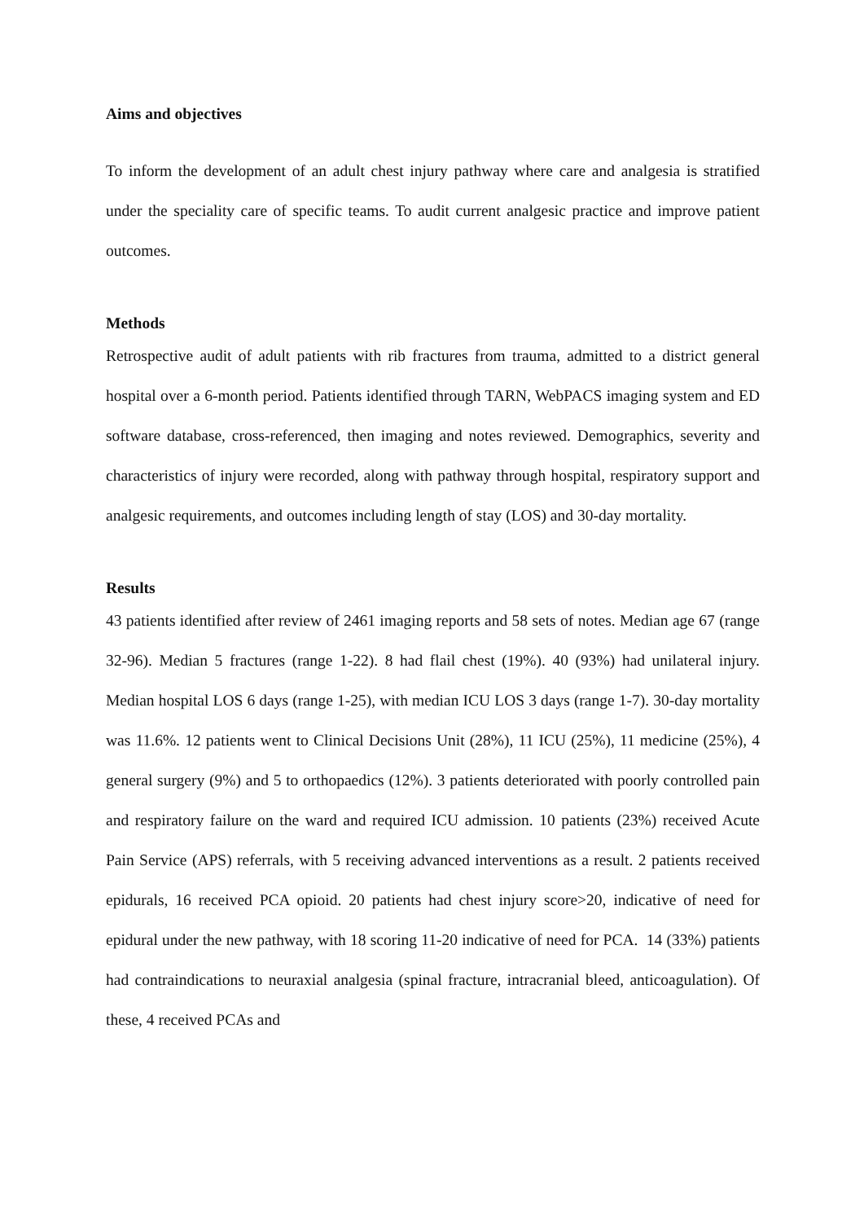Aims and objectives
To inform the development of an adult chest injury pathway where care and analgesia is stratified under the speciality care of specific teams. To audit current analgesic practice and improve patient outcomes.
Methods
Retrospective audit of adult patients with rib fractures from trauma, admitted to a district general hospital over a 6-month period. Patients identified through TARN, WebPACS imaging system and ED software database, cross-referenced, then imaging and notes reviewed. Demographics, severity and characteristics of injury were recorded, along with pathway through hospital, respiratory support and analgesic requirements, and outcomes including length of stay (LOS) and 30-day mortality.
Results
43 patients identified after review of 2461 imaging reports and 58 sets of notes. Median age 67 (range 32-96). Median 5 fractures (range 1-22). 8 had flail chest (19%). 40 (93%) had unilateral injury. Median hospital LOS 6 days (range 1-25), with median ICU LOS 3 days (range 1-7). 30-day mortality was 11.6%. 12 patients went to Clinical Decisions Unit (28%), 11 ICU (25%), 11 medicine (25%), 4 general surgery (9%) and 5 to orthopaedics (12%). 3 patients deteriorated with poorly controlled pain and respiratory failure on the ward and required ICU admission. 10 patients (23%) received Acute Pain Service (APS) referrals, with 5 receiving advanced interventions as a result. 2 patients received epidurals, 16 received PCA opioid. 20 patients had chest injury score>20, indicative of need for epidural under the new pathway, with 18 scoring 11-20 indicative of need for PCA. 14 (33%) patients had contraindications to neuraxial analgesia (spinal fracture, intracranial bleed, anticoagulation). Of these, 4 received PCAs and